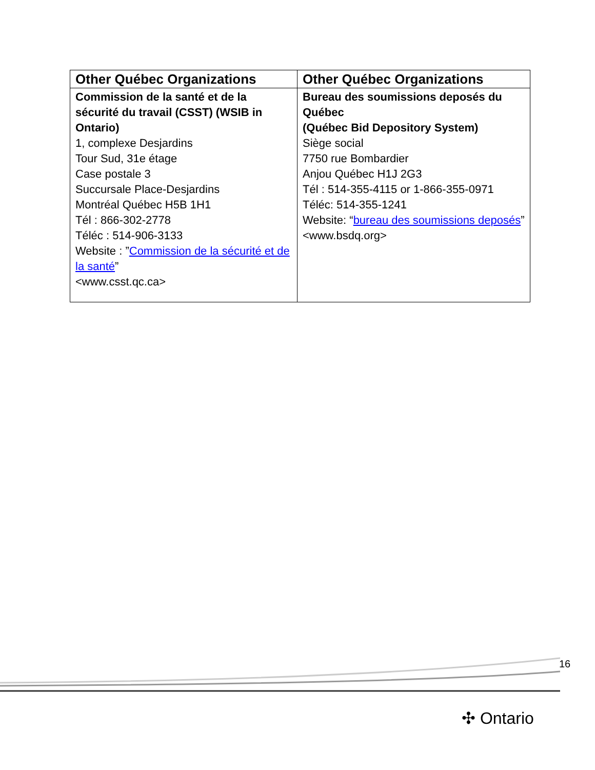| Other Québec Organizations | Other Québec Organizations |
| --- | --- |
| Commission de la santé et de la sécurité du travail (CSST) (WSIB in Ontario) 1, complexe Desjardins Tour Sud, 31e étage Case postale 3 Succursale Place-Desjardins Montréal Québec H5B 1H1 Tél : 866-302-2778 Téléc : 514-906-3133 Website : ” Commission de la sécurité et de la santé ” <www.csst.qc.ca> | Bureau des soumissions deposés du Québec (Québec Bid Depository System) Siège social 7750 rue Bombardier Anjou Québec H1J 2G3 Tél : 514-355-4115 or 1-866-355-0971 Téléc: 514-355-1241 Website: “ bureau des soumissions deposés ” <www.bsdq.org> |
16
✣ Ontario